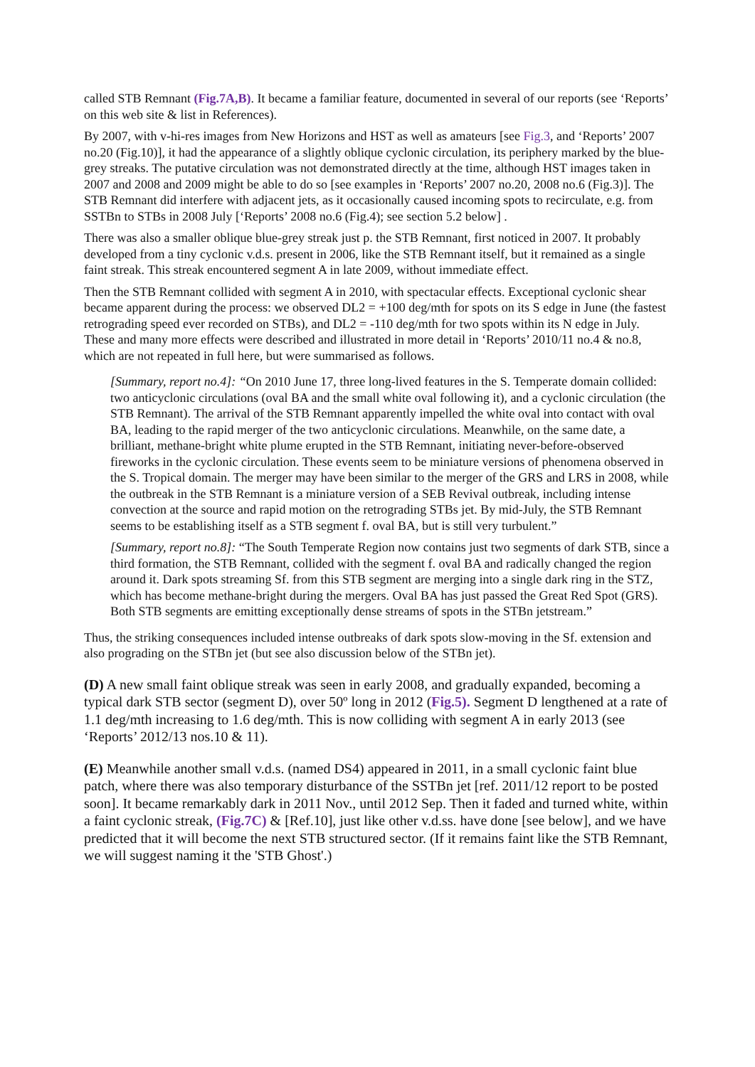called STB Remnant (Fig.7A,B). It became a familiar feature, documented in several of our reports (see ‘Reports’ on this web site & list in References).
By 2007, with v-hi-res images from New Horizons and HST as well as amateurs [see Fig.3, and ‘Reports’ 2007 no.20 (Fig.10)], it had the appearance of a slightly oblique cyclonic circulation, its periphery marked by the blue-grey streaks. The putative circulation was not demonstrated directly at the time, although HST images taken in 2007 and 2008 and 2009 might be able to do so [see examples in ‘Reports’ 2007 no.20, 2008 no.6 (Fig.3)]. The STB Remnant did interfere with adjacent jets, as it occasionally caused incoming spots to recirculate, e.g. from SSTBn to STBs in 2008 July [‘Reports’ 2008 no.6 (Fig.4); see section 5.2 below] .
There was also a smaller oblique blue-grey streak just p. the STB Remnant, first noticed in 2007. It probably developed from a tiny cyclonic v.d.s. present in 2006, like the STB Remnant itself, but it remained as a single faint streak. This streak encountered segment A in late 2009, without immediate effect.
Then the STB Remnant collided with segment A in 2010, with spectacular effects. Exceptional cyclonic shear became apparent during the process: we observed DL2 = +100 deg/mth for spots on its S edge in June (the fastest retrograding speed ever recorded on STBs), and DL2 = -110 deg/mth for two spots within its N edge in July. These and many more effects were described and illustrated in more detail in ‘Reports’ 2010/11 no.4 & no.8, which are not repeated in full here, but were summarised as follows.
[Summary, report no.4]: “On 2010 June 17, three long-lived features in the S. Temperate domain collided: two anticyclonic circulations (oval BA and the small white oval following it), and a cyclonic circulation (the STB Remnant). The arrival of the STB Remnant apparently impelled the white oval into contact with oval BA, leading to the rapid merger of the two anticyclonic circulations. Meanwhile, on the same date, a brilliant, methane-bright white plume erupted in the STB Remnant, initiating never-before-observed fireworks in the cyclonic circulation. These events seem to be miniature versions of phenomena observed in the S. Tropical domain. The merger may have been similar to the merger of the GRS and LRS in 2008, while the outbreak in the STB Remnant is a miniature version of a SEB Revival outbreak, including intense convection at the source and rapid motion on the retrograding STBs jet. By mid-July, the STB Remnant seems to be establishing itself as a STB segment f. oval BA, but is still very turbulent.”
[Summary, report no.8]: “The South Temperate Region now contains just two segments of dark STB, since a third formation, the STB Remnant, collided with the segment f. oval BA and radically changed the region around it. Dark spots streaming Sf. from this STB segment are merging into a single dark ring in the STZ, which has become methane-bright during the mergers. Oval BA has just passed the Great Red Spot (GRS). Both STB segments are emitting exceptionally dense streams of spots in the STBn jetstream.”
Thus, the striking consequences included intense outbreaks of dark spots slow-moving in the Sf. extension and also prograding on the STBn jet (but see also discussion below of the STBn jet).
(D) A new small faint oblique streak was seen in early 2008, and gradually expanded, becoming a typical dark STB sector (segment D), over 50º long in 2012 (Fig.5). Segment D lengthened at a rate of 1.1 deg/mth increasing to 1.6 deg/mth. This is now colliding with segment A in early 2013 (see ‘Reports’ 2012/13 nos.10 & 11).
(E) Meanwhile another small v.d.s. (named DS4) appeared in 2011, in a small cyclonic faint blue patch, where there was also temporary disturbance of the SSTBn jet [ref. 2011/12 report to be posted soon]. It became remarkably dark in 2011 Nov., until 2012 Sep. Then it faded and turned white, within a faint cyclonic streak, (Fig.7C) & [Ref.10], just like other v.d.ss. have done [see below], and we have predicted that it will become the next STB structured sector. (If it remains faint like the STB Remnant, we will suggest naming it the 'STB Ghost'.)